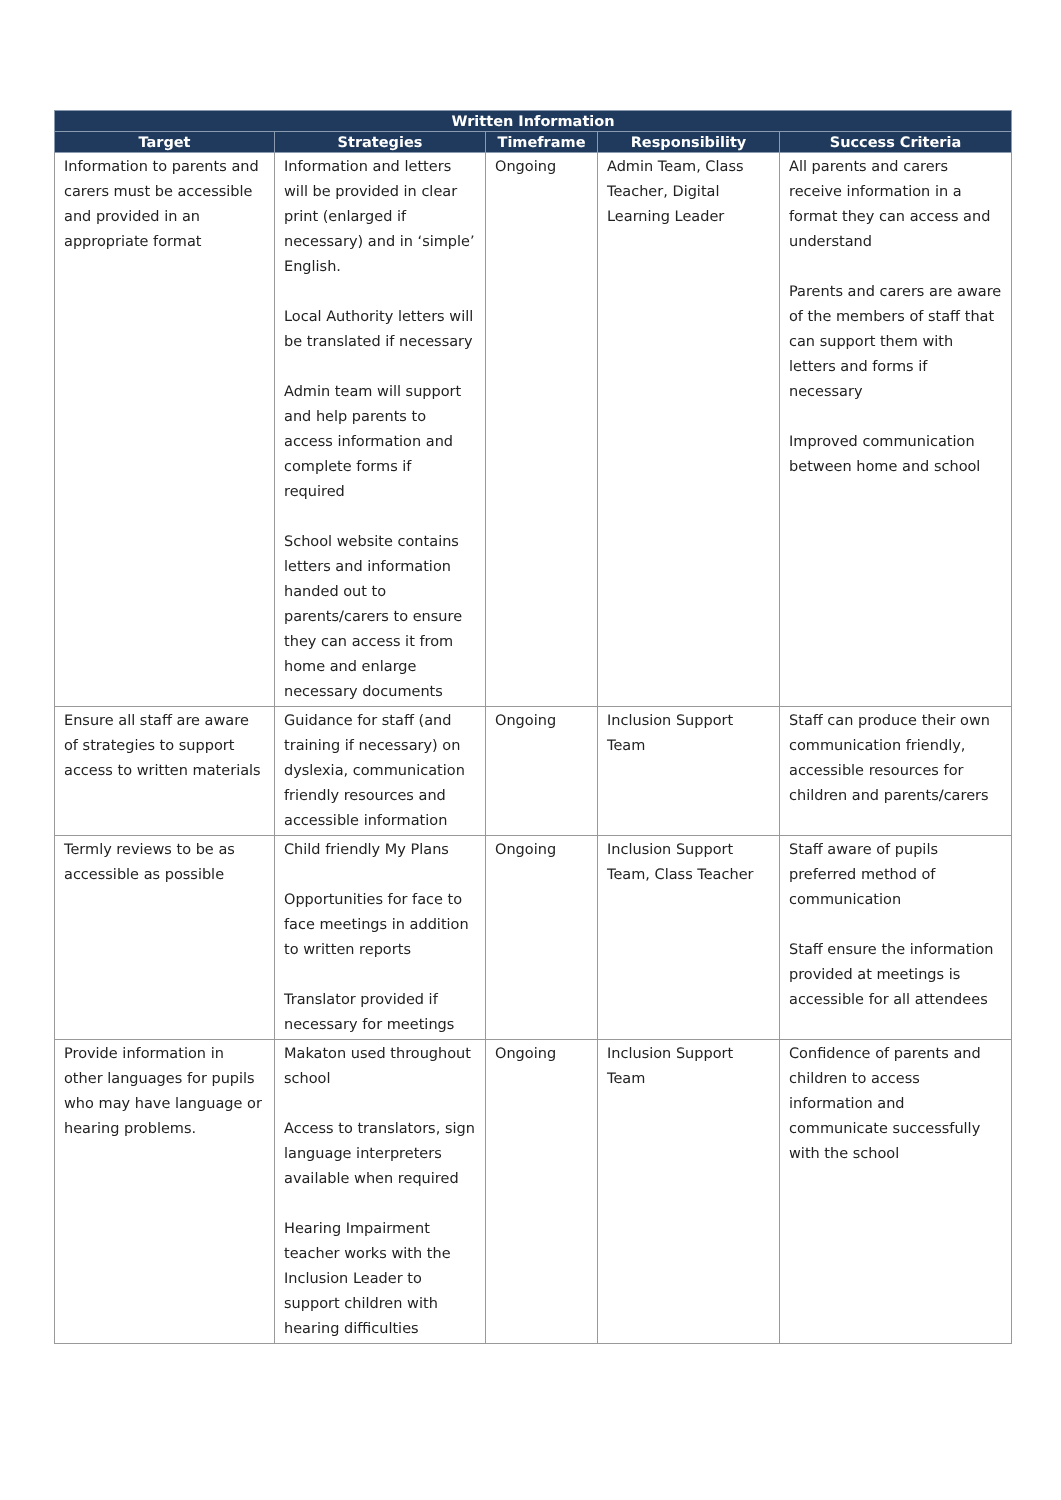| Written Information | | | | |
| --- | --- | --- | --- | --- |
| Target | Strategies | Timeframe | Responsibility | Success Criteria |
| Information to parents and carers must be accessible and provided in an appropriate format | Information and letters will be provided in clear print (enlarged if necessary) and in ‘simple’ English. Local Authority letters will be translated if necessary Admin team will support and help parents to access information and complete forms if required School website contains letters and information handed out to parents/carers to ensure they can access it from home and enlarge necessary documents | Ongoing | Admin Team, Class Teacher, Digital Learning Leader | All parents and carers receive information in a format they can access and understand Parents and carers are aware of the members of staff that can support them with letters and forms if necessary Improved communication between home and school |
| Ensure all staff are aware of strategies to support access to written materials | Guidance for staff (and training if necessary) on dyslexia, communication friendly resources and accessible information | Ongoing | Inclusion Support Team | Staff can produce their own communication friendly, accessible resources for children and parents/carers |
| Termly reviews to be as accessible as possible | Child friendly My Plans Opportunities for face to face meetings in addition to written reports Translator provided if necessary for meetings | Ongoing | Inclusion Support Team, Class Teacher | Staff aware of pupils preferred method of communication Staff ensure the information provided at meetings is accessible for all attendees |
| Provide information in other languages for pupils who may have language or hearing problems. | Makaton used throughout school Access to translators, sign language interpreters available when required Hearing Impairment teacher works with the Inclusion Leader to support children with hearing difficulties | Ongoing | Inclusion Support Team | Confidence of parents and children to access information and communicate successfully with the school |